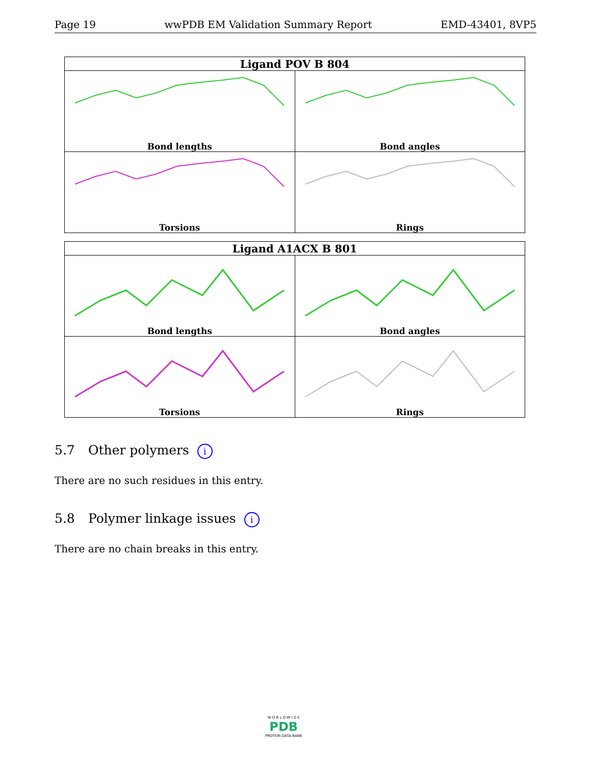Page 19 wwPDB EM Validation Summary Report EMD-43401, 8VP5
| Ligand POV B 804 | |
| --- | --- |
| Bond lengths | Bond angles |
| Torsions | Rings |
| Ligand A1ACX B 801 | |
| --- | --- |
| Bond lengths | Bond angles |
| Torsions | Rings |
5.7 Other polymers i
There are no such residues in this entry.
5.8 Polymer linkage issues i
There are no chain breaks in this entry.
W O R L D W I D E
PDB
PROTEIN DATA BANK